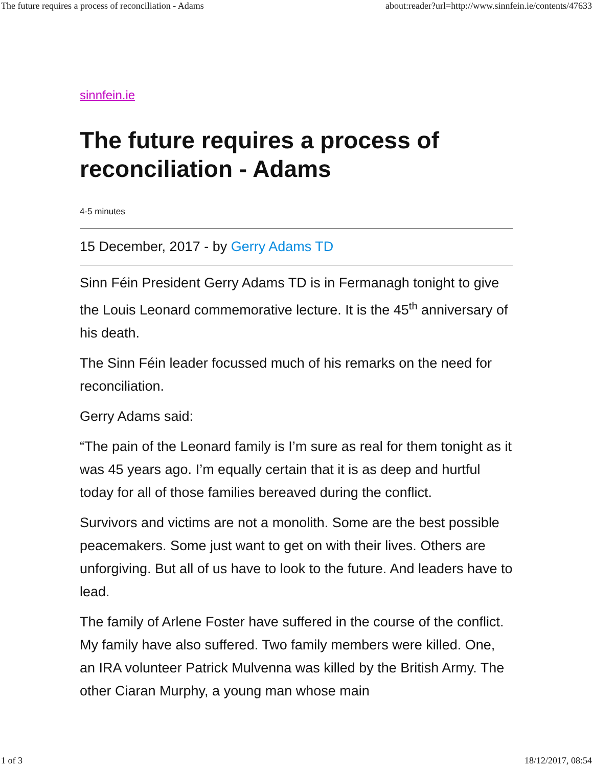The future requires a process of reconciliation - Adams about:reader?url=http://www.sinnfein.ie/contents/47633
sinnfein.ie
The future requires a process of reconciliation - Adams
4-5 minutes
15 December, 2017 - by Gerry Adams TD
Sinn Féin President Gerry Adams TD is in Fermanagh tonight to give the Louis Leonard commemorative lecture. It is the 45<sup>th</sup> anniversary of his death.
The Sinn Féin leader focussed much of his remarks on the need for reconciliation.
Gerry Adams said:
“The pain of the Leonard family is I’m sure as real for them tonight as it was 45 years ago. I’m equally certain that it is as deep and hurtful today for all of those families bereaved during the conflict.
Survivors and victims are not a monolith. Some are the best possible peacemakers. Some just want to get on with their lives. Others are unforgiving. But all of us have to look to the future. And leaders have to lead.
The family of Arlene Foster have suffered in the course of the conflict. My family have also suffered. Two family members were killed. One, an IRA volunteer Patrick Mulvenna was killed by the British Army. The other Ciaran Murphy, a young man whose main
1 of 3 18/12/2017, 08:54